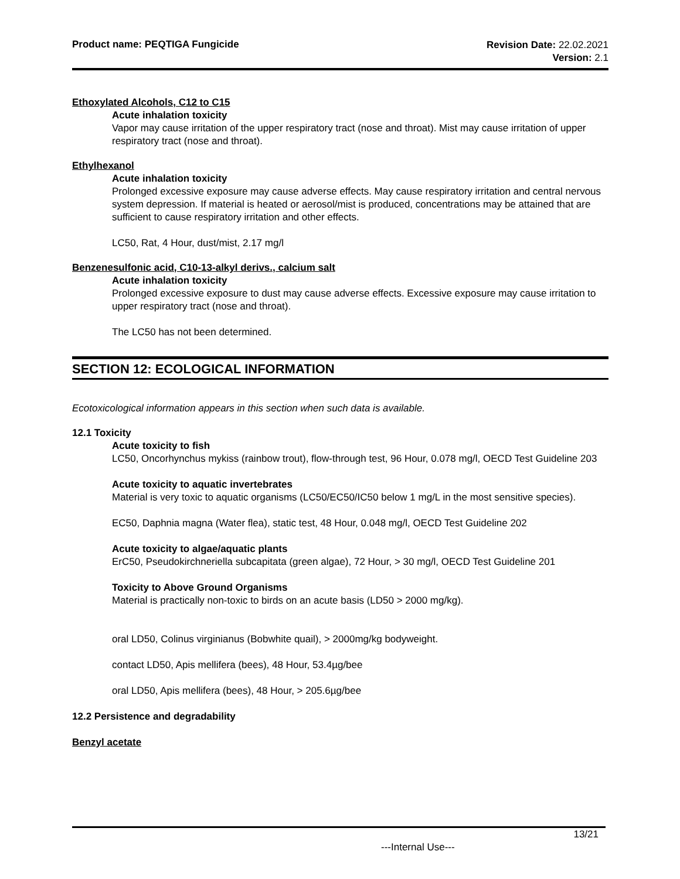Product name: PEQTIGA Fungicide
Revision Date: 22.02.2021
Version: 2.1
Ethoxylated Alcohols, C12 to C15
Acute inhalation toxicity
Vapor may cause irritation of the upper respiratory tract (nose and throat). Mist may cause irritation of upper respiratory tract (nose and throat).
Ethylhexanol
Acute inhalation toxicity
Prolonged excessive exposure may cause adverse effects. May cause respiratory irritation and central nervous system depression. If material is heated or aerosol/mist is produced, concentrations may be attained that are sufficient to cause respiratory irritation and other effects.
LC50, Rat, 4 Hour, dust/mist, 2.17 mg/l
Benzenesulfonic acid, C10-13-alkyl derivs., calcium salt
Acute inhalation toxicity
Prolonged excessive exposure to dust may cause adverse effects. Excessive exposure may cause irritation to upper respiratory tract (nose and throat).
The LC50 has not been determined.
SECTION 12: ECOLOGICAL INFORMATION
Ecotoxicological information appears in this section when such data is available.
12.1 Toxicity
Acute toxicity to fish
LC50, Oncorhynchus mykiss (rainbow trout), flow-through test, 96 Hour, 0.078 mg/l, OECD Test Guideline 203
Acute toxicity to aquatic invertebrates
Material is very toxic to aquatic organisms (LC50/EC50/IC50 below 1 mg/L in the most sensitive species).
EC50, Daphnia magna (Water flea), static test, 48 Hour, 0.048 mg/l, OECD Test Guideline 202
Acute toxicity to algae/aquatic plants
ErC50, Pseudokirchneriella subcapitata (green algae), 72 Hour, > 30 mg/l, OECD Test Guideline 201
Toxicity to Above Ground Organisms
Material is practically non-toxic to birds on an acute basis (LD50 > 2000 mg/kg).
oral LD50, Colinus virginianus (Bobwhite quail), > 2000mg/kg bodyweight.
contact LD50, Apis mellifera (bees), 48 Hour, 53.4µg/bee
oral LD50, Apis mellifera (bees), 48 Hour, > 205.6µg/bee
12.2 Persistence and degradability
Benzyl acetate
13/21
---Internal Use---